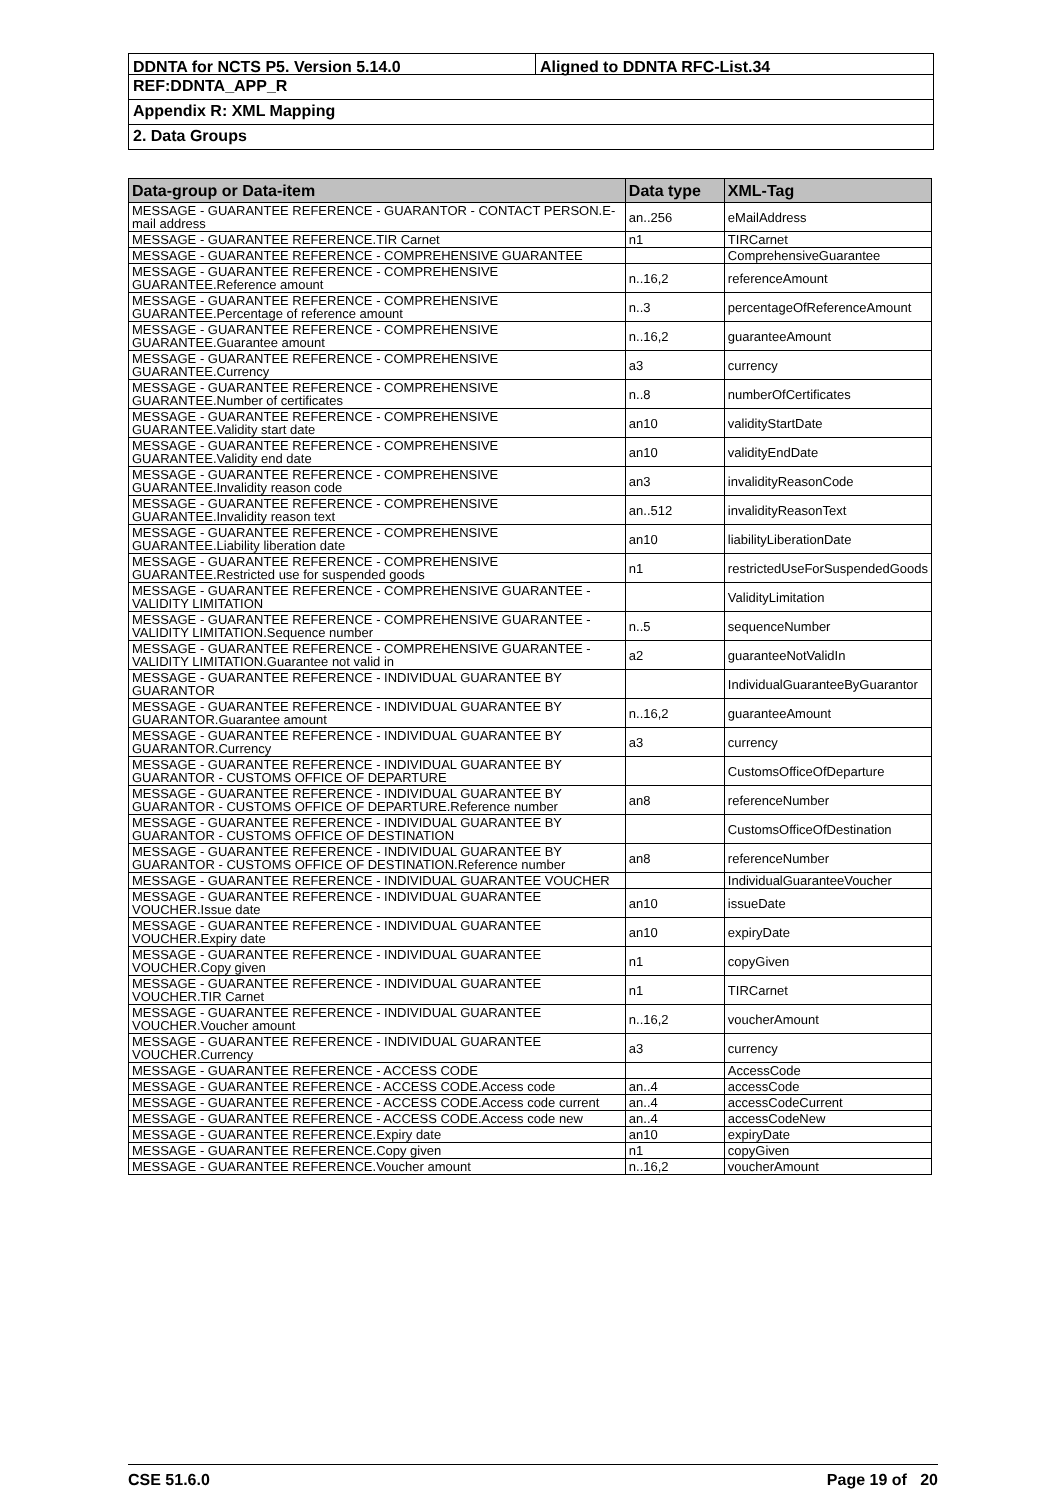DDNTA for NCTS P5. Version 5.14.0 Aligned to DDNTA RFC-List.34
REF:DDNTA_APP_R
Appendix R: XML Mapping
2. Data Groups
| Data-group or Data-item | Data type | XML-Tag |
| --- | --- | --- |
| MESSAGE - GUARANTEE REFERENCE - GUARANTOR - CONTACT PERSON.E-mail address | an..256 | eMailAddress |
| MESSAGE - GUARANTEE REFERENCE.TIR Carnet | n1 | TIRCarnet |
| MESSAGE - GUARANTEE REFERENCE - COMPREHENSIVE GUARANTEE | | ComprehensiveGuarantee |
| MESSAGE - GUARANTEE REFERENCE - COMPREHENSIVE GUARANTEE.Reference amount | n..16,2 | referenceAmount |
| MESSAGE - GUARANTEE REFERENCE - COMPREHENSIVE GUARANTEE.Percentage of reference amount | n..3 | percentageOfReferenceAmount |
| MESSAGE - GUARANTEE REFERENCE - COMPREHENSIVE GUARANTEE.Guarantee amount | n..16,2 | guaranteeAmount |
| MESSAGE - GUARANTEE REFERENCE - COMPREHENSIVE GUARANTEE.Currency | a3 | currency |
| MESSAGE - GUARANTEE REFERENCE - COMPREHENSIVE GUARANTEE.Number of certificates | n..8 | numberOfCertificates |
| MESSAGE - GUARANTEE REFERENCE - COMPREHENSIVE GUARANTEE.Validity start date | an10 | validityStartDate |
| MESSAGE - GUARANTEE REFERENCE - COMPREHENSIVE GUARANTEE.Validity end date | an10 | validityEndDate |
| MESSAGE - GUARANTEE REFERENCE - COMPREHENSIVE GUARANTEE.Invalidity reason code | an3 | invalidityReasonCode |
| MESSAGE - GUARANTEE REFERENCE - COMPREHENSIVE GUARANTEE.Invalidity reason text | an..512 | invalidityReasonText |
| MESSAGE - GUARANTEE REFERENCE - COMPREHENSIVE GUARANTEE.Liability liberation date | an10 | liabilityLiberationDate |
| MESSAGE - GUARANTEE REFERENCE - COMPREHENSIVE GUARANTEE.Restricted use for suspended goods | n1 | restrictedUseForSuspendedGoods |
| MESSAGE - GUARANTEE REFERENCE - COMPREHENSIVE GUARANTEE - VALIDITY LIMITATION | | ValidityLimitation |
| MESSAGE - GUARANTEE REFERENCE - COMPREHENSIVE GUARANTEE - VALIDITY LIMITATION.Sequence number | n..5 | sequenceNumber |
| MESSAGE - GUARANTEE REFERENCE - COMPREHENSIVE GUARANTEE - VALIDITY LIMITATION.Guarantee not valid in | a2 | guaranteeNotValidIn |
| MESSAGE - GUARANTEE REFERENCE - INDIVIDUAL GUARANTEE BY GUARANTOR | | IndividualGuaranteeByGuarantor |
| MESSAGE - GUARANTEE REFERENCE - INDIVIDUAL GUARANTEE BY GUARANTOR.Guarantee amount | n..16,2 | guaranteeAmount |
| MESSAGE - GUARANTEE REFERENCE - INDIVIDUAL GUARANTEE BY GUARANTOR.Currency | a3 | currency |
| MESSAGE - GUARANTEE REFERENCE - INDIVIDUAL GUARANTEE BY GUARANTOR - CUSTOMS OFFICE OF DEPARTURE | | CustomsOfficeOfDeparture |
| MESSAGE - GUARANTEE REFERENCE - INDIVIDUAL GUARANTEE BY GUARANTOR - CUSTOMS OFFICE OF DEPARTURE.Reference number | an8 | referenceNumber |
| MESSAGE - GUARANTEE REFERENCE - INDIVIDUAL GUARANTEE BY GUARANTOR - CUSTOMS OFFICE OF DESTINATION | | CustomsOfficeOfDestination |
| MESSAGE - GUARANTEE REFERENCE - INDIVIDUAL GUARANTEE BY GUARANTOR - CUSTOMS OFFICE OF DESTINATION.Reference number | an8 | referenceNumber |
| MESSAGE - GUARANTEE REFERENCE - INDIVIDUAL GUARANTEE VOUCHER | | IndividualGuaranteeVoucher |
| MESSAGE - GUARANTEE REFERENCE - INDIVIDUAL GUARANTEE VOUCHER.Issue date | an10 | issueDate |
| MESSAGE - GUARANTEE REFERENCE - INDIVIDUAL GUARANTEE VOUCHER.Expiry date | an10 | expiryDate |
| MESSAGE - GUARANTEE REFERENCE - INDIVIDUAL GUARANTEE VOUCHER.Copy given | n1 | copyGiven |
| MESSAGE - GUARANTEE REFERENCE - INDIVIDUAL GUARANTEE VOUCHER.TIR Carnet | n1 | TIRCarnet |
| MESSAGE - GUARANTEE REFERENCE - INDIVIDUAL GUARANTEE VOUCHER.Voucher amount | n..16,2 | voucherAmount |
| MESSAGE - GUARANTEE REFERENCE - INDIVIDUAL GUARANTEE VOUCHER.Currency | a3 | currency |
| MESSAGE - GUARANTEE REFERENCE - ACCESS CODE | | AccessCode |
| MESSAGE - GUARANTEE REFERENCE - ACCESS CODE.Access code | an..4 | accessCode |
| MESSAGE - GUARANTEE REFERENCE - ACCESS CODE.Access code current | an..4 | accessCodeCurrent |
| MESSAGE - GUARANTEE REFERENCE - ACCESS CODE.Access code new | an..4 | accessCodeNew |
| MESSAGE - GUARANTEE REFERENCE.Expiry date | an10 | expiryDate |
| MESSAGE - GUARANTEE REFERENCE.Copy given | n1 | copyGiven |
| MESSAGE - GUARANTEE REFERENCE.Voucher amount | n..16,2 | voucherAmount |
CSE 51.6.0 Page 19 of 20